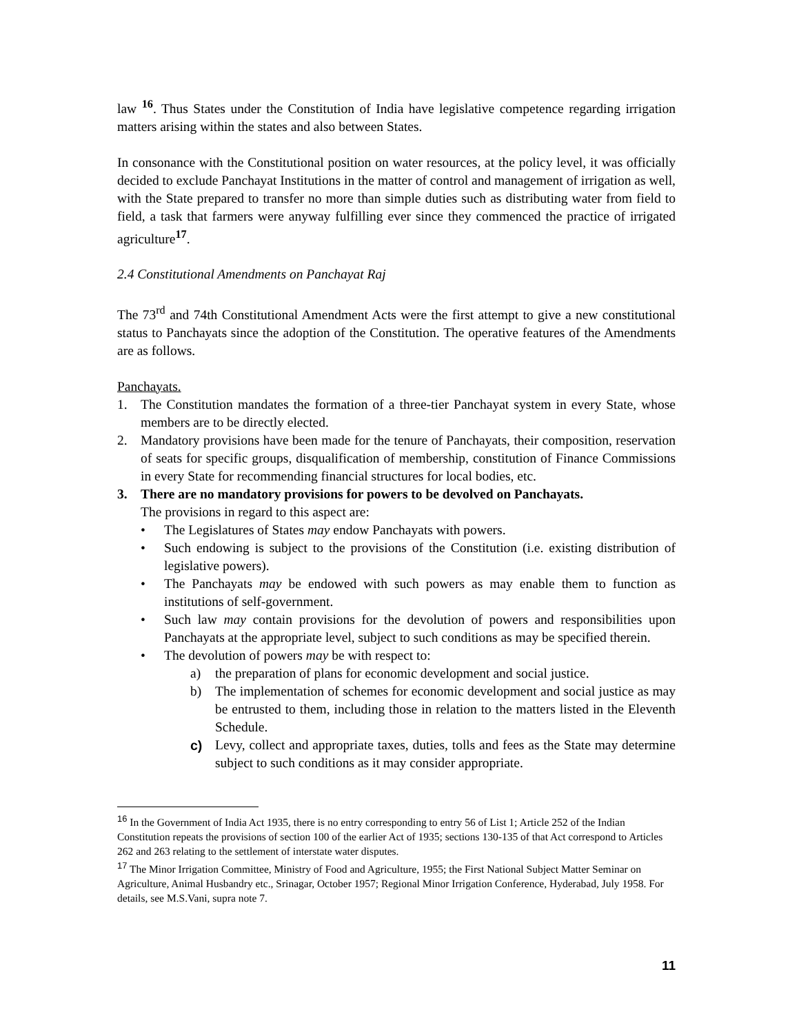law <sup>16</sup>. Thus States under the Constitution of India have legislative competence regarding irrigation matters arising within the states and also between States.
In consonance with the Constitutional position on water resources, at the policy level, it was officially decided to exclude Panchayat Institutions in the matter of control and management of irrigation as well, with the State prepared to transfer no more than simple duties such as distributing water from field to field, a task that farmers were anyway fulfilling ever since they commenced the practice of irrigated agriculture<sup>17</sup>.
2.4 Constitutional Amendments on Panchayat Raj
The 73<sup>rd</sup> and 74th Constitutional Amendment Acts were the first attempt to give a new constitutional status to Panchayats since the adoption of the Constitution. The operative features of the Amendments are as follows.
Panchayats.
1. The Constitution mandates the formation of a three-tier Panchayat system in every State, whose members are to be directly elected.
2. Mandatory provisions have been made for the tenure of Panchayats, their composition, reservation of seats for specific groups, disqualification of membership, constitution of Finance Commissions in every State for recommending financial structures for local bodies, etc.
3. There are no mandatory provisions for powers to be devolved on Panchayats.
The provisions in regard to this aspect are:
• The Legislatures of States may endow Panchayats with powers.
• Such endowing is subject to the provisions of the Constitution (i.e. existing distribution of legislative powers).
• The Panchayats may be endowed with such powers as may enable them to function as institutions of self-government.
• Such law may contain provisions for the devolution of powers and responsibilities upon Panchayats at the appropriate level, subject to such conditions as may be specified therein.
• The devolution of powers may be with respect to:
a) the preparation of plans for economic development and social justice.
b) The implementation of schemes for economic development and social justice as may be entrusted to them, including those in relation to the matters listed in the Eleventh Schedule.
c) Levy, collect and appropriate taxes, duties, tolls and fees as the State may determine subject to such conditions as it may consider appropriate.
<sup>16</sup> In the Government of India Act 1935, there is no entry corresponding to entry 56 of List 1; Article 252 of the Indian Constitution repeats the provisions of section 100 of the earlier Act of 1935; sections 130-135 of that Act correspond to Articles 262 and 263 relating to the settlement of interstate water disputes.
<sup>17</sup> The Minor Irrigation Committee, Ministry of Food and Agriculture, 1955; the First National Subject Matter Seminar on Agriculture, Animal Husbandry etc., Srinagar, October 1957; Regional Minor Irrigation Conference, Hyderabad, July 1958. For details, see M.S.Vani, supra note 7.
11